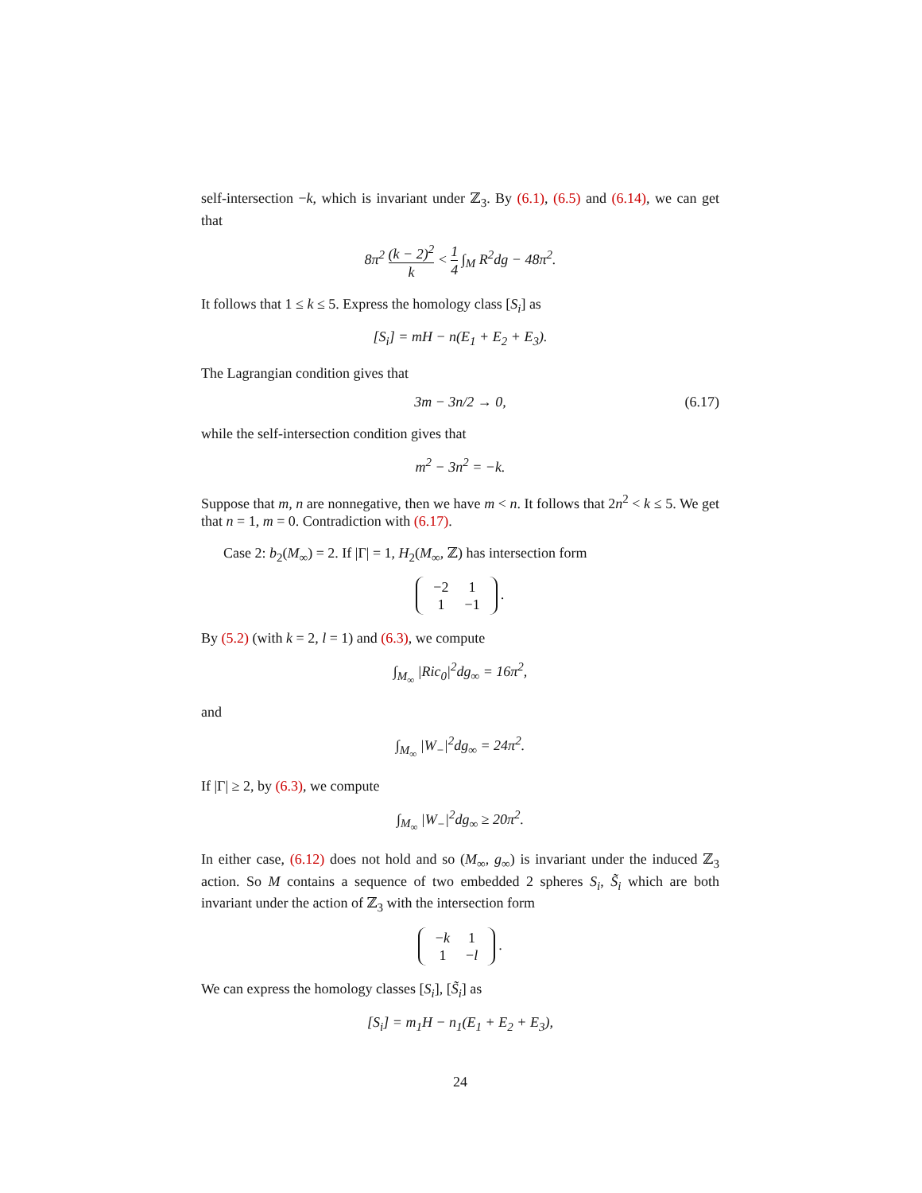self-intersection −k, which is invariant under ℤ<sub>3</sub>. By (6.1), (6.5) and (6.14), we can get that
8π<sup>2</sup> (k − 2)<sup>2</sup> k < 1 4 ∫<sub>M</sub> R<sup>2</sup>dg − 48π<sup>2</sup>.
It follows that 1 ≤ k ≤ 5. Express the homology class [S<sub>i</sub>] as
[S<sub>i</sub>] = mH − n(E<sub>1</sub> + E<sub>2</sub> + E<sub>3</sub>).
The Lagrangian condition gives that
3m − 3n/2 → 0, (6.17)
while the self-intersection condition gives that
m<sup>2</sup> − 3n<sup>2</sup> = −k.
Suppose that m, n are nonnegative, then we have m < n. It follows that 2n<sup>2</sup> < k ≤ 5. We get that n = 1, m = 0. Contradiction with (6.17).
Case 2: b<sub>2</sub>(M<sub>∞</sub>) = 2. If |Γ| = 1, H<sub>2</sub>(M<sub>∞</sub>, ℤ) has intersection form
| −2 | 1 |
| 1 | −1 |
.
By (5.2) (with k = 2, l = 1) and (6.3), we compute
∫<sub>M<sub>∞</sub></sub> |Ric<sub>0</sub>|<sup>2</sup>dg<sub>∞</sub> = 16π<sup>2</sup>,
and
∫<sub>M<sub>∞</sub></sub> |W<sub>−</sub>|<sup>2</sup>dg<sub>∞</sub> = 24π<sup>2</sup>.
If |Γ| ≥ 2, by (6.3), we compute
∫<sub>M<sub>∞</sub></sub> |W<sub>−</sub>|<sup>2</sup>dg<sub>∞</sub> ≥ 20π<sup>2</sup>.
In either case, (6.12) does not hold and so (M<sub>∞</sub>, g<sub>∞</sub>) is invariant under the induced ℤ<sub>3</sub> action. So M contains a sequence of two embedded 2 spheres S<sub>i</sub>, S̃<sub>i</sub> which are both invariant under the action of ℤ<sub>3</sub> with the intersection form
| − k | 1 |
| 1 | − l |
.
We can express the homology classes [S<sub>i</sub>], [S̃<sub>i</sub>] as
[S<sub>i</sub>] = m<sub>1</sub>H − n<sub>1</sub>(E<sub>1</sub> + E<sub>2</sub> + E<sub>3</sub>),
24